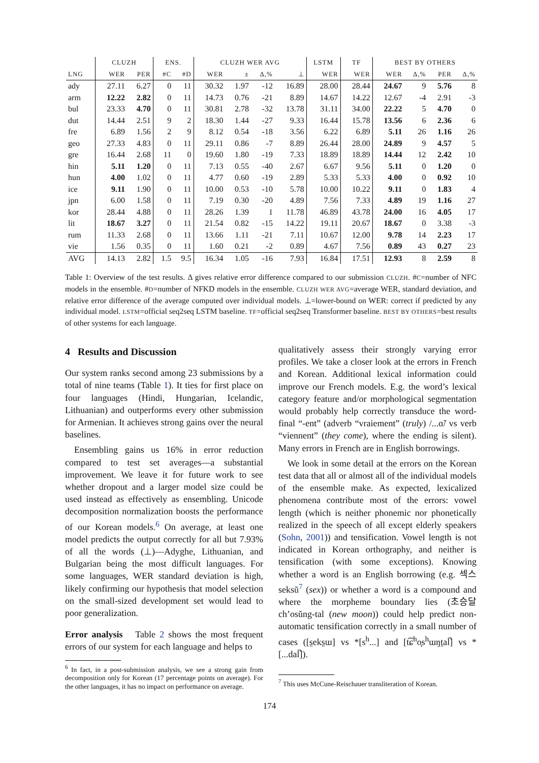| | CLUZH | | ENS. | | CLUZH WER AVG | | | | LSTM | TF | BEST BY OTHERS | | | |
| --- | --- | --- | --- | --- | --- | --- | --- | --- | --- | --- | --- | --- | --- | --- |
| LNG | WER | PER | #C | #D | WER | ± | Δ,% | ⊥ | WER | WER | WER | Δ,% | PER | Δ,% |
| ady | 27.11 | 6.27 | 0 | 11 | 30.32 | 1.97 | -12 | 16.89 | 28.00 | 28.44 | 24.67 | 9 | 5.76 | 8 |
| arm | 12.22 | 2.82 | 0 | 11 | 14.73 | 0.76 | -21 | 8.89 | 14.67 | 14.22 | 12.67 | -4 | 2.91 | -3 |
| bul | 23.33 | 4.70 | 0 | 11 | 30.81 | 2.78 | -32 | 13.78 | 31.11 | 34.00 | 22.22 | 5 | 4.70 | 0 |
| dut | 14.44 | 2.51 | 9 | 2 | 18.30 | 1.44 | -27 | 9.33 | 16.44 | 15.78 | 13.56 | 6 | 2.36 | 6 |
| fre | 6.89 | 1.56 | 2 | 9 | 8.12 | 0.54 | -18 | 3.56 | 6.22 | 6.89 | 5.11 | 26 | 1.16 | 26 |
| geo | 27.33 | 4.83 | 0 | 11 | 29.11 | 0.86 | -7 | 8.89 | 26.44 | 28.00 | 24.89 | 9 | 4.57 | 5 |
| gre | 16.44 | 2.68 | 11 | 0 | 19.60 | 1.80 | -19 | 7.33 | 18.89 | 18.89 | 14.44 | 12 | 2.42 | 10 |
| hin | 5.11 | 1.20 | 0 | 11 | 7.13 | 0.55 | -40 | 2.67 | 6.67 | 9.56 | 5.11 | 0 | 1.20 | 0 |
| hun | 4.00 | 1.02 | 0 | 11 | 4.77 | 0.60 | -19 | 2.89 | 5.33 | 5.33 | 4.00 | 0 | 0.92 | 10 |
| ice | 9.11 | 1.90 | 0 | 11 | 10.00 | 0.53 | -10 | 5.78 | 10.00 | 10.22 | 9.11 | 0 | 1.83 | 4 |
| jpn | 6.00 | 1.58 | 0 | 11 | 7.19 | 0.30 | -20 | 4.89 | 7.56 | 7.33 | 4.89 | 19 | 1.16 | 27 |
| kor | 28.44 | 4.88 | 0 | 11 | 28.26 | 1.39 | 1 | 11.78 | 46.89 | 43.78 | 24.00 | 16 | 4.05 | 17 |
| lit | 18.67 | 3.27 | 0 | 11 | 21.54 | 0.82 | -15 | 14.22 | 19.11 | 20.67 | 18.67 | 0 | 3.38 | -3 |
| rum | 11.33 | 2.68 | 0 | 11 | 13.66 | 1.11 | -21 | 7.11 | 10.67 | 12.00 | 9.78 | 14 | 2.23 | 17 |
| vie | 1.56 | 0.35 | 0 | 11 | 1.60 | 0.21 | -2 | 0.89 | 4.67 | 7.56 | 0.89 | 43 | 0.27 | 23 |
| AVG | 14.13 | 2.82 | 1.5 | 9.5 | 16.34 | 1.05 | -16 | 7.93 | 16.84 | 17.51 | 12.93 | 8 | 2.59 | 8 |
Table 1: Overview of the test results. Δ gives relative error difference compared to our submission CLUZH. #C=number of NFC models in the ensemble. #D=number of NFKD models in the ensemble. CLUZH WER AVG=average WER, standard deviation, and relative error difference of the average computed over individual models. ⊥=lower-bound on WER: correct if predicted by any individual model. LSTM=official seq2seq LSTM baseline. TF=official seq2seq Transformer baseline. BEST BY OTHERS=best results of other systems for each language.
4 Results and Discussion
Our system ranks second among 23 submissions by a total of nine teams (Table 1). It ties for first place on four languages (Hindi, Hungarian, Icelandic, Lithuanian) and outperforms every other submission for Armenian. It achieves strong gains over the neural baselines.
Ensembling gains us 16% in error reduction compared to test set averages—a substantial improvement. We leave it for future work to see whether dropout and a larger model size could be used instead as effectively as ensembling. Unicode decomposition normalization boosts the performance of our Korean models.<sup>6</sup> On average, at least one model predicts the output correctly for all but 7.93% of all the words (⊥)—Adyghe, Lithuanian, and Bulgarian being the most difficult languages. For some languages, WER standard deviation is high, likely confirming our hypothesis that model selection on the small-sized development set would lead to poor generalization.
Error analysis Table 2 shows the most frequent errors of our system for each language and helps to
<sup>6</sup> In fact, in a post-submission analysis, we see a strong gain from decomposition only for Korean (17 percentage points on average). For the other languages, it has no impact on performance on average.
qualitatively assess their strongly varying error profiles. We take a closer look at the errors in French and Korean. Additional lexical information could improve our French models. E.g. the word’s lexical category feature and/or morphological segmentation would probably help correctly transduce the word-final “-ent” (adverb “vraiement” (truly) /...ɑ̃/ vs verb “viennent” (they come), where the ending is silent). Many errors in French are in English borrowings.
We look in some detail at the errors on the Korean test data that all or almost all of the individual models of the ensemble make. As expected, lexicalized phenomena contribute most of the errors: vowel length (which is neither phonemic nor phonetically realized in the speech of all except elderly speakers (Sohn, 2001)) and tensification. Vowel length is not indicated in Korean orthography, and neither is tensification (with some exceptions). Knowing whether a word is an English borrowing (e.g. 섹스 seksŭ<sup>7</sup> (sex)) or whether a word is a compound and where the morpheme boundary lies (초승달 ch’osŭng-tal (new moon)) could help predict non-automatic tensification correctly in a small number of cases ([s̤eks̤ɯ] vs *[s<sup>h</sup>...] and [t͡ɕ<sup>h</sup>o̞s<sup>h</sup>ɯŋt̤al̚] vs *[...dal̚]).
<sup>7</sup> This uses McCune-Reischauer transliteration of Korean.
174